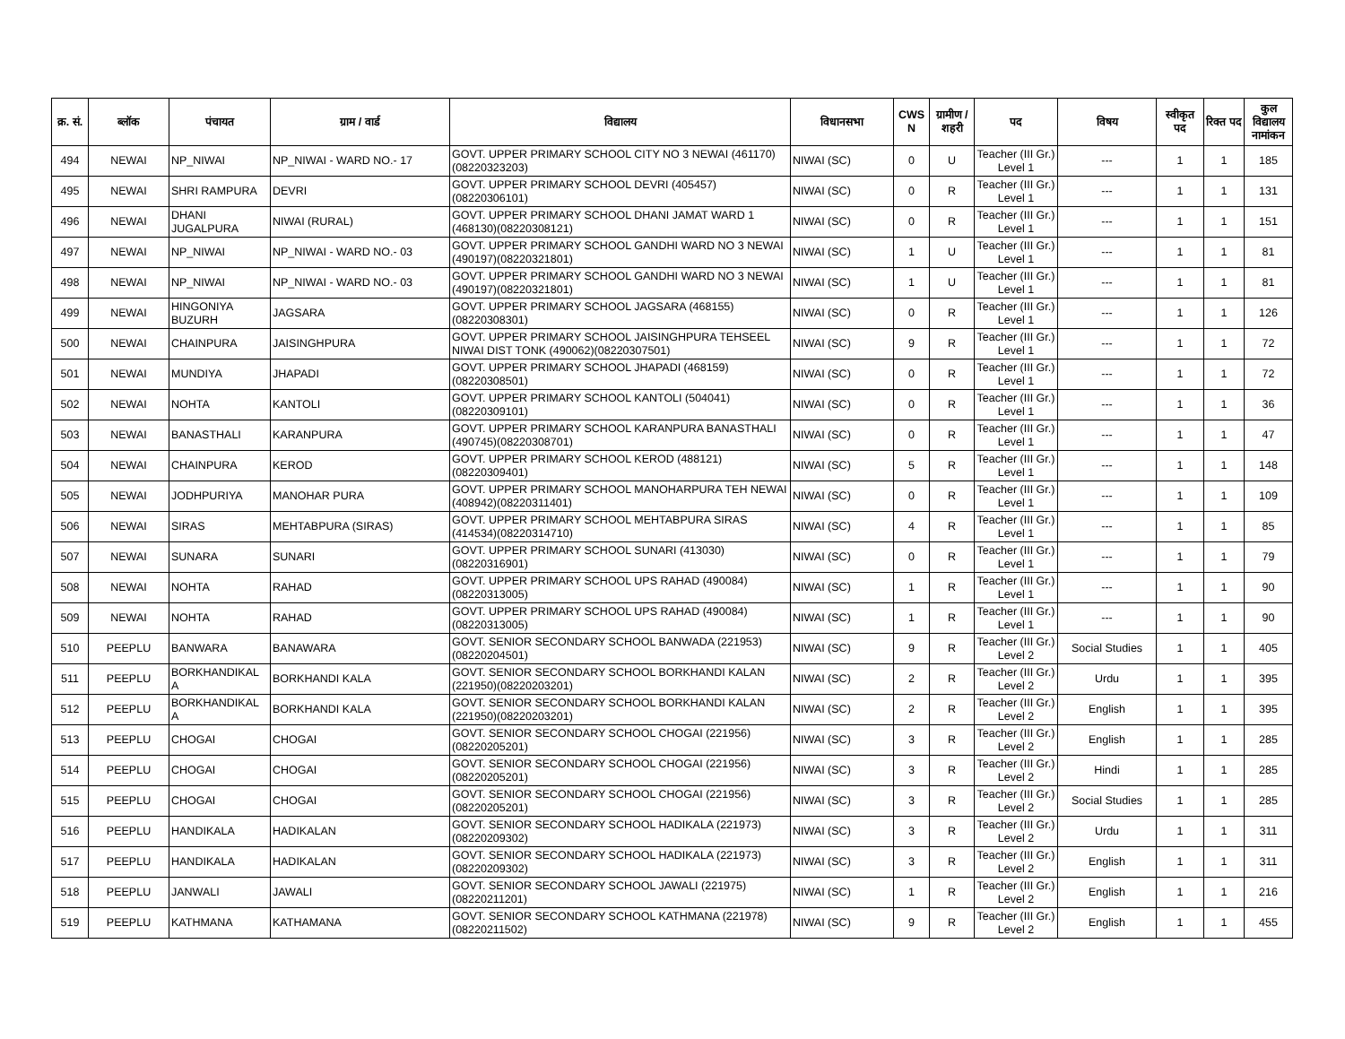| क्र. सं. | ब्लॉक | पंचायत | ग्राम / वार्ड | विद्यालय | विधानसभा | CWS N | ग्रामीण /शहरी | पद | विषय | स्वीकृत पद | रिक्त पद | कुल विद्यालय नामांकन |
| --- | --- | --- | --- | --- | --- | --- | --- | --- | --- | --- | --- | --- |
| 494 | NEWAI | NP_NIWAI | NP_NIWAI - WARD NO.- 17 | GOVT. UPPER PRIMARY SCHOOL CITY NO 3 NEWAI (461170)(08220323203) | NIWAI (SC) | 0 | U | Teacher (III Gr.) Level 1 | --- | 1 | 1 | 185 |
| 495 | NEWAI | SHRI RAMPURA | DEVRI | GOVT. UPPER PRIMARY SCHOOL DEVRI (405457)(08220306101) | NIWAI (SC) | 0 | R | Teacher (III Gr.) Level 1 | --- | 1 | 1 | 131 |
| 496 | NEWAI | DHANI JUGALPURA | NIWAI (RURAL) | GOVT. UPPER PRIMARY SCHOOL DHANI JAMAT WARD 1 (468130)(08220308121) | NIWAI (SC) | 0 | R | Teacher (III Gr.) Level 1 | --- | 1 | 1 | 151 |
| 497 | NEWAI | NP_NIWAI | NP_NIWAI - WARD NO.- 03 | GOVT. UPPER PRIMARY SCHOOL GANDHI WARD NO 3 NEWAI (490197)(08220321801) | NIWAI (SC) | 1 | U | Teacher (III Gr.) Level 1 | --- | 1 | 1 | 81 |
| 498 | NEWAI | NP_NIWAI | NP_NIWAI - WARD NO.- 03 | GOVT. UPPER PRIMARY SCHOOL GANDHI WARD NO 3 NEWAI (490197)(08220321801) | NIWAI (SC) | 1 | U | Teacher (III Gr.) Level 1 | --- | 1 | 1 | 81 |
| 499 | NEWAI | HINGONIYA BUZURH | JAGSARA | GOVT. UPPER PRIMARY SCHOOL JAGSARA (468155)(08220308301) | NIWAI (SC) | 0 | R | Teacher (III Gr.) Level 1 | --- | 1 | 1 | 126 |
| 500 | NEWAI | CHAINPURA | JAISINGHPURA | GOVT. UPPER PRIMARY SCHOOL JAISINGHPURA TEHSEEL NIWAI DIST TONK (490062)(08220307501) | NIWAI (SC) | 9 | R | Teacher (III Gr.) Level 1 | --- | 1 | 1 | 72 |
| 501 | NEWAI | MUNDIYA | JHAPADI | GOVT. UPPER PRIMARY SCHOOL JHAPADI (468159)(08220308501) | NIWAI (SC) | 0 | R | Teacher (III Gr.) Level 1 | --- | 1 | 1 | 72 |
| 502 | NEWAI | NOHTA | KANTOLI | GOVT. UPPER PRIMARY SCHOOL KANTOLI (504041)(08220309101) | NIWAI (SC) | 0 | R | Teacher (III Gr.) Level 1 | --- | 1 | 1 | 36 |
| 503 | NEWAI | BANASTHALI | KARANPURA | GOVT. UPPER PRIMARY SCHOOL KARANPURA BANASTHALI (490745)(08220308701) | NIWAI (SC) | 0 | R | Teacher (III Gr.) Level 1 | --- | 1 | 1 | 47 |
| 504 | NEWAI | CHAINPURA | KEROD | GOVT. UPPER PRIMARY SCHOOL KEROD (488121)(08220309401) | NIWAI (SC) | 5 | R | Teacher (III Gr.) Level 1 | --- | 1 | 1 | 148 |
| 505 | NEWAI | JODHPURIYA | MANOHAR PURA | GOVT. UPPER PRIMARY SCHOOL MANOHARPURA TEH NEWAI (408942)(08220311401) | NIWAI (SC) | 0 | R | Teacher (III Gr.) Level 1 | --- | 1 | 1 | 109 |
| 506 | NEWAI | SIRAS | MEHTABPURA (SIRAS) | GOVT. UPPER PRIMARY SCHOOL MEHTABPURA SIRAS (414534)(08220314710) | NIWAI (SC) | 4 | R | Teacher (III Gr.) Level 1 | --- | 1 | 1 | 85 |
| 507 | NEWAI | SUNARA | SUNARI | GOVT. UPPER PRIMARY SCHOOL SUNARI (413030)(08220316901) | NIWAI (SC) | 0 | R | Teacher (III Gr.) Level 1 | --- | 1 | 1 | 79 |
| 508 | NEWAI | NOHTA | RAHAD | GOVT. UPPER PRIMARY SCHOOL UPS RAHAD (490084)(08220313005) | NIWAI (SC) | 1 | R | Teacher (III Gr.) Level 1 | --- | 1 | 1 | 90 |
| 509 | NEWAI | NOHTA | RAHAD | GOVT. UPPER PRIMARY SCHOOL UPS RAHAD (490084)(08220313005) | NIWAI (SC) | 1 | R | Teacher (III Gr.) Level 1 | --- | 1 | 1 | 90 |
| 510 | PEEPLU | BANWARA | BANAWARA | GOVT. SENIOR SECONDARY SCHOOL BANWADA (221953)(08220204501) | NIWAI (SC) | 9 | R | Teacher (III Gr.) Level 2 | Social Studies | 1 | 1 | 405 |
| 511 | PEEPLU | BORKHANDIKAL A | BORKHANDI KALA | GOVT. SENIOR SECONDARY SCHOOL BORKHANDI KALAN (221950)(08220203201) | NIWAI (SC) | 2 | R | Teacher (III Gr.) Level 2 | Urdu | 1 | 1 | 395 |
| 512 | PEEPLU | BORKHANDIKAL A | BORKHANDI KALA | GOVT. SENIOR SECONDARY SCHOOL BORKHANDI KALAN (221950)(08220203201) | NIWAI (SC) | 2 | R | Teacher (III Gr.) Level 2 | English | 1 | 1 | 395 |
| 513 | PEEPLU | CHOGAI | CHOGAI | GOVT. SENIOR SECONDARY SCHOOL CHOGAI (221956)(08220205201) | NIWAI (SC) | 3 | R | Teacher (III Gr.) Level 2 | English | 1 | 1 | 285 |
| 514 | PEEPLU | CHOGAI | CHOGAI | GOVT. SENIOR SECONDARY SCHOOL CHOGAI (221956)(08220205201) | NIWAI (SC) | 3 | R | Teacher (III Gr.) Level 2 | Hindi | 1 | 1 | 285 |
| 515 | PEEPLU | CHOGAI | CHOGAI | GOVT. SENIOR SECONDARY SCHOOL CHOGAI (221956)(08220205201) | NIWAI (SC) | 3 | R | Teacher (III Gr.) Level 2 | Social Studies | 1 | 1 | 285 |
| 516 | PEEPLU | HANDIKALA | HADIKALAN | GOVT. SENIOR SECONDARY SCHOOL HADIKALA (221973)(08220209302) | NIWAI (SC) | 3 | R | Teacher (III Gr.) Level 2 | Urdu | 1 | 1 | 311 |
| 517 | PEEPLU | HANDIKALA | HADIKALAN | GOVT. SENIOR SECONDARY SCHOOL HADIKALA (221973)(08220209302) | NIWAI (SC) | 3 | R | Teacher (III Gr.) Level 2 | English | 1 | 1 | 311 |
| 518 | PEEPLU | JANWALI | JAWALI | GOVT. SENIOR SECONDARY SCHOOL JAWALI (221975)(08220211201) | NIWAI (SC) | 1 | R | Teacher (III Gr.) Level 2 | English | 1 | 1 | 216 |
| 519 | PEEPLU | KATHMANA | KATHAMANA | GOVT. SENIOR SECONDARY SCHOOL KATHMANA (221978)(08220211502) | NIWAI (SC) | 9 | R | Teacher (III Gr.) Level 2 | English | 1 | 1 | 455 |